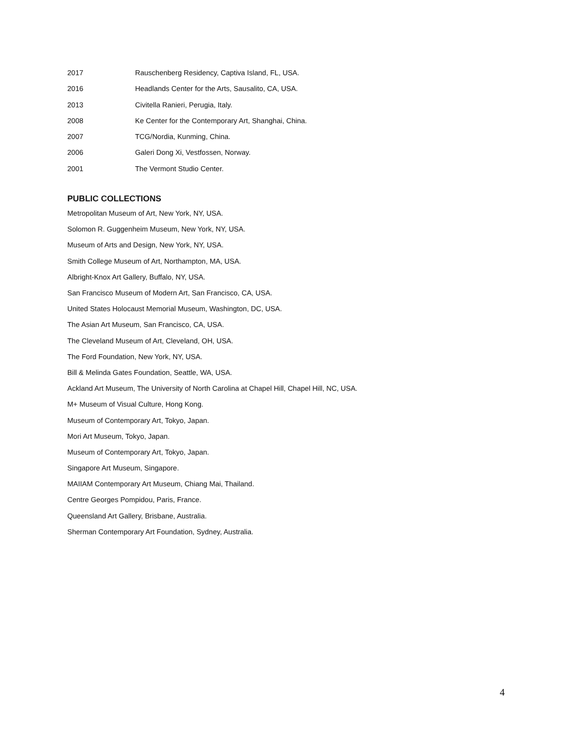2017 Rauschenberg Residency, Captiva Island, FL, USA.
2016 Headlands Center for the Arts, Sausalito, CA, USA.
2013 Civitella Ranieri, Perugia, Italy.
2008 Ke Center for the Contemporary Art, Shanghai, China.
2007 TCG/Nordia, Kunming, China.
2006 Galeri Dong Xi, Vestfossen, Norway.
2001 The Vermont Studio Center.
PUBLIC COLLECTIONS
Metropolitan Museum of Art, New York, NY, USA.
Solomon R. Guggenheim Museum, New York, NY, USA.
Museum of Arts and Design, New York, NY, USA.
Smith College Museum of Art, Northampton, MA, USA.
Albright-Knox Art Gallery, Buffalo, NY, USA.
San Francisco Museum of Modern Art, San Francisco, CA, USA.
United States Holocaust Memorial Museum, Washington, DC, USA.
The Asian Art Museum, San Francisco, CA, USA.
The Cleveland Museum of Art, Cleveland, OH, USA.
The Ford Foundation, New York, NY, USA.
Bill & Melinda Gates Foundation, Seattle, WA, USA.
Ackland Art Museum, The University of North Carolina at Chapel Hill, Chapel Hill, NC, USA.
M+ Museum of Visual Culture, Hong Kong.
Museum of Contemporary Art, Tokyo, Japan.
Mori Art Museum, Tokyo, Japan.
Museum of Contemporary Art, Tokyo, Japan.
Singapore Art Museum, Singapore.
MAIIAM Contemporary Art Museum, Chiang Mai, Thailand.
Centre Georges Pompidou, Paris, France.
Queensland Art Gallery, Brisbane, Australia.
Sherman Contemporary Art Foundation, Sydney, Australia.
4